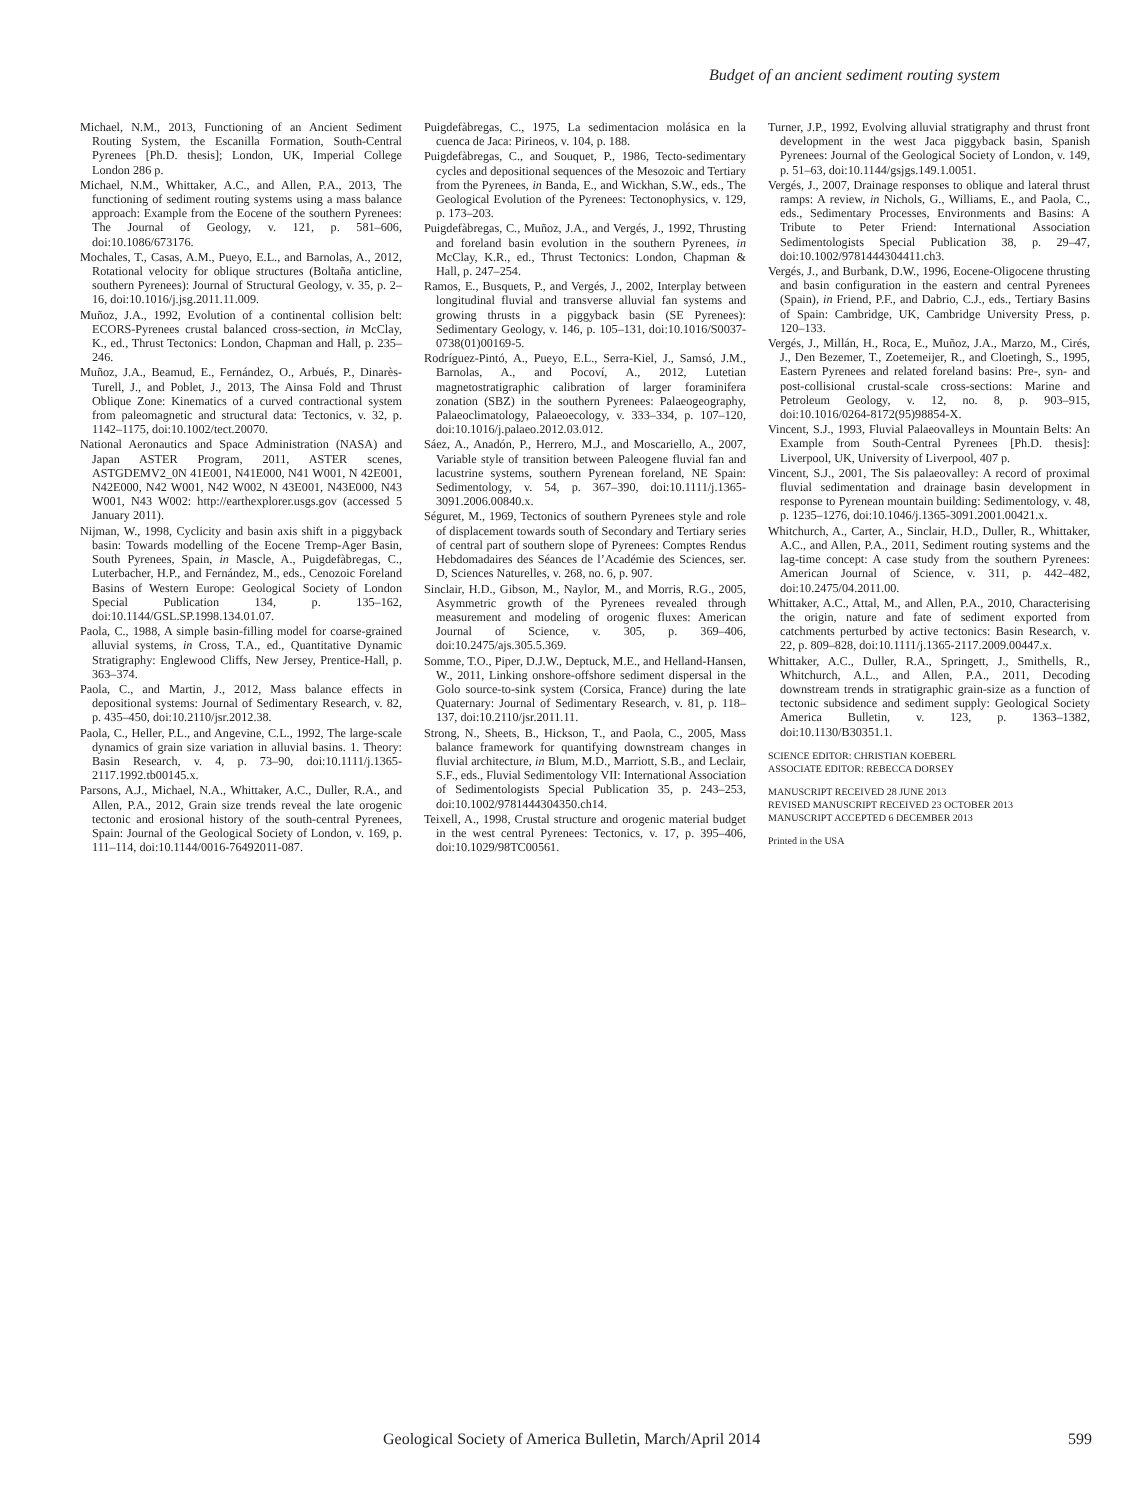Budget of an ancient sediment routing system
Michael, N.M., 2013, Functioning of an Ancient Sediment Routing System, the Escanilla Formation, South-Central Pyrenees [Ph.D. thesis]; London, UK, Imperial College London 286 p.
Michael, N.M., Whittaker, A.C., and Allen, P.A., 2013, The functioning of sediment routing systems using a mass balance approach: Example from the Eocene of the southern Pyrenees: The Journal of Geology, v. 121, p. 581–606, doi:10.1086/673176.
Mochales, T., Casas, A.M., Pueyo, E.L., and Barnolas, A., 2012, Rotational velocity for oblique structures (Boltaña anticline, southern Pyrenees): Journal of Structural Geology, v. 35, p. 2–16, doi:10.1016/j.jsg.2011.11.009.
Muñoz, J.A., 1992, Evolution of a continental collision belt: ECORS-Pyrenees crustal balanced cross-section, in McClay, K., ed., Thrust Tectonics: London, Chapman and Hall, p. 235–246.
Muñoz, J.A., Beamud, E., Fernández, O., Arbués, P., Dinarès-Turell, J., and Poblet, J., 2013, The Ainsa Fold and Thrust Oblique Zone: Kinematics of a curved contractional system from paleomagnetic and structural data: Tectonics, v. 32, p. 1142–1175, doi:10.1002/tect.20070.
National Aeronautics and Space Administration (NASA) and Japan ASTER Program, 2011, ASTER scenes, ASTGDEMV2_0N 41E001, N41E000, N41 W001, N 42E001, N42E000, N42 W001, N42 W002, N 43E001, N43E000, N43 W001, N43 W002: http://earthexplorer.usgs.gov (accessed 5 January 2011).
Nijman, W., 1998, Cyclicity and basin axis shift in a piggyback basin: Towards modelling of the Eocene Tremp-Ager Basin, South Pyrenees, Spain, in Mascle, A., Puigdefàbregas, C., Luterbacher, H.P., and Fernández, M., eds., Cenozoic Foreland Basins of Western Europe: Geological Society of London Special Publication 134, p. 135–162, doi:10.1144/GSL.SP.1998.134.01.07.
Paola, C., 1988, A simple basin-filling model for coarse-grained alluvial systems, in Cross, T.A., ed., Quantitative Dynamic Stratigraphy: Englewood Cliffs, New Jersey, Prentice-Hall, p. 363–374.
Paola, C., and Martin, J., 2012, Mass balance effects in depositional systems: Journal of Sedimentary Research, v. 82, p. 435–450, doi:10.2110/jsr.2012.38.
Paola, C., Heller, P.L., and Angevine, C.L., 1992, The large-scale dynamics of grain size variation in alluvial basins. 1. Theory: Basin Research, v. 4, p. 73–90, doi:10.1111/j.1365-2117.1992.tb00145.x.
Parsons, A.J., Michael, N.A., Whittaker, A.C., Duller, R.A., and Allen, P.A., 2012, Grain size trends reveal the late orogenic tectonic and erosional history of the south-central Pyrenees, Spain: Journal of the Geological Society of London, v. 169, p. 111–114, doi:10.1144/0016-76492011-087.
Puigdefàbregas, C., 1975, La sedimentacion molásica en la cuenca de Jaca: Pirineos, v. 104, p. 188.
Puigdefàbregas, C., and Souquet, P., 1986, Tecto-sedimentary cycles and depositional sequences of the Mesozoic and Tertiary from the Pyrenees, in Banda, E., and Wickhan, S.W., eds., The Geological Evolution of the Pyrenees: Tectonophysics, v. 129, p. 173–203.
Puigdefàbregas, C., Muñoz, J.A., and Vergés, J., 1992, Thrusting and foreland basin evolution in the southern Pyrenees, in McClay, K.R., ed., Thrust Tectonics: London, Chapman & Hall, p. 247–254.
Ramos, E., Busquets, P., and Vergés, J., 2002, Interplay between longitudinal fluvial and transverse alluvial fan systems and growing thrusts in a piggyback basin (SE Pyrenees): Sedimentary Geology, v. 146, p. 105–131, doi:10.1016/S0037-0738(01)00169-5.
Rodríguez-Pintó, A., Pueyo, E.L., Serra-Kiel, J., Samsó, J.M., Barnolas, A., and Pocoví, A., 2012, Lutetian magnetostratigraphic calibration of larger foraminifera zonation (SBZ) in the southern Pyrenees: Palaeogeography, Palaeoclimatology, Palaeoecology, v. 333–334, p. 107–120, doi:10.1016/j.palaeo.2012.03.012.
Sáez, A., Anadón, P., Herrero, M.J., and Moscariello, A., 2007, Variable style of transition between Paleogene fluvial fan and lacustrine systems, southern Pyrenean foreland, NE Spain: Sedimentology, v. 54, p. 367–390, doi:10.1111/j.1365-3091.2006.00840.x.
Séguret, M., 1969, Tectonics of southern Pyrenees style and role of displacement towards south of Secondary and Tertiary series of central part of southern slope of Pyrenees: Comptes Rendus Hebdomadaires des Séances de l’Académie des Sciences, ser. D, Sciences Naturelles, v. 268, no. 6, p. 907.
Sinclair, H.D., Gibson, M., Naylor, M., and Morris, R.G., 2005, Asymmetric growth of the Pyrenees revealed through measurement and modeling of orogenic fluxes: American Journal of Science, v. 305, p. 369–406, doi:10.2475/ajs.305.5.369.
Somme, T.O., Piper, D.J.W., Deptuck, M.E., and Helland-Hansen, W., 2011, Linking onshore-offshore sediment dispersal in the Golo source-to-sink system (Corsica, France) during the late Quaternary: Journal of Sedimentary Research, v. 81, p. 118–137, doi:10.2110/jsr.2011.11.
Strong, N., Sheets, B., Hickson, T., and Paola, C., 2005, Mass balance framework for quantifying downstream changes in fluvial architecture, in Blum, M.D., Marriott, S.B., and Leclair, S.F., eds., Fluvial Sedimentology VII: International Association of Sedimentologists Special Publication 35, p. 243–253, doi:10.1002/9781444304350.ch14.
Teixell, A., 1998, Crustal structure and orogenic material budget in the west central Pyrenees: Tectonics, v. 17, p. 395–406, doi:10.1029/98TC00561.
Turner, J.P., 1992, Evolving alluvial stratigraphy and thrust front development in the west Jaca piggyback basin, Spanish Pyrenees: Journal of the Geological Society of London, v. 149, p. 51–63, doi:10.1144/gsjgs.149.1.0051.
Vergés, J., 2007, Drainage responses to oblique and lateral thrust ramps: A review, in Nichols, G., Williams, E., and Paola, C., eds., Sedimentary Processes, Environments and Basins: A Tribute to Peter Friend: International Association Sedimentologists Special Publication 38, p. 29–47, doi:10.1002/9781444304411.ch3.
Vergés, J., and Burbank, D.W., 1996, Eocene-Oligocene thrusting and basin configuration in the eastern and central Pyrenees (Spain), in Friend, P.F., and Dabrio, C.J., eds., Tertiary Basins of Spain: Cambridge, UK, Cambridge University Press, p. 120–133.
Vergés, J., Millán, H., Roca, E., Muñoz, J.A., Marzo, M., Cirés, J., Den Bezemer, T., Zoetemeijer, R., and Cloetingh, S., 1995, Eastern Pyrenees and related foreland basins: Pre-, syn- and post-collisional crustal-scale cross-sections: Marine and Petroleum Geology, v. 12, no. 8, p. 903–915, doi:10.1016/0264-8172(95)98854-X.
Vincent, S.J., 1993, Fluvial Palaeovalleys in Mountain Belts: An Example from South-Central Pyrenees [Ph.D. thesis]: Liverpool, UK, University of Liverpool, 407 p.
Vincent, S.J., 2001, The Sis palaeovalley: A record of proximal fluvial sedimentation and drainage basin development in response to Pyrenean mountain building: Sedimentology, v. 48, p. 1235–1276, doi:10.1046/j.1365-3091.2001.00421.x.
Whitchurch, A., Carter, A., Sinclair, H.D., Duller, R., Whittaker, A.C., and Allen, P.A., 2011, Sediment routing systems and the lag-time concept: A case study from the southern Pyrenees: American Journal of Science, v. 311, p. 442–482, doi:10.2475/04.2011.00.
Whittaker, A.C., Attal, M., and Allen, P.A., 2010, Characterising the origin, nature and fate of sediment exported from catchments perturbed by active tectonics: Basin Research, v. 22, p. 809–828, doi:10.1111/j.1365-2117.2009.00447.x.
Whittaker, A.C., Duller, R.A., Springett, J., Smithells, R., Whitchurch, A.L., and Allen, P.A., 2011, Decoding downstream trends in stratigraphic grain-size as a function of tectonic subsidence and sediment supply: Geological Society America Bulletin, v. 123, p. 1363–1382, doi:10.1130/B30351.1.
SCIENCE EDITOR: CHRISTIAN KOEBERL
ASSOCIATE EDITOR: REBECCA DORSEY
MANUSCRIPT RECEIVED 28 JUNE 2013
REVISED MANUSCRIPT RECEIVED 23 OCTOBER 2013
MANUSCRIPT ACCEPTED 6 DECEMBER 2013
Printed in the USA
Geological Society of America Bulletin, March/April 2014 599